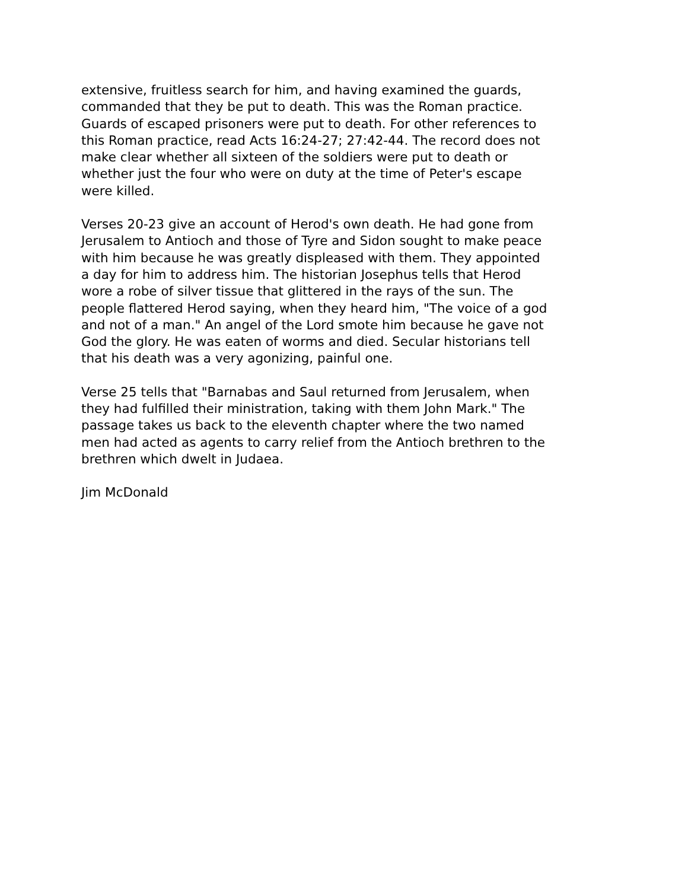extensive, fruitless search for him, and having examined the guards, commanded that they be put to death. This was the Roman practice. Guards of escaped prisoners were put to death. For other references to this Roman practice, read Acts 16:24-27; 27:42-44. The record does not make clear whether all sixteen of the soldiers were put to death or whether just the four who were on duty at the time of Peter's escape were killed.
Verses 20-23 give an account of Herod's own death. He had gone from Jerusalem to Antioch and those of Tyre and Sidon sought to make peace with him because he was greatly displeased with them. They appointed a day for him to address him. The historian Josephus tells that Herod wore a robe of silver tissue that glittered in the rays of the sun. The people flattered Herod saying, when they heard him, "The voice of a god and not of a man." An angel of the Lord smote him because he gave not God the glory. He was eaten of worms and died. Secular historians tell that his death was a very agonizing, painful one.
Verse 25 tells that "Barnabas and Saul returned from Jerusalem, when they had fulfilled their ministration, taking with them John Mark." The passage takes us back to the eleventh chapter where the two named men had acted as agents to carry relief from the Antioch brethren to the brethren which dwelt in Judaea.
Jim McDonald